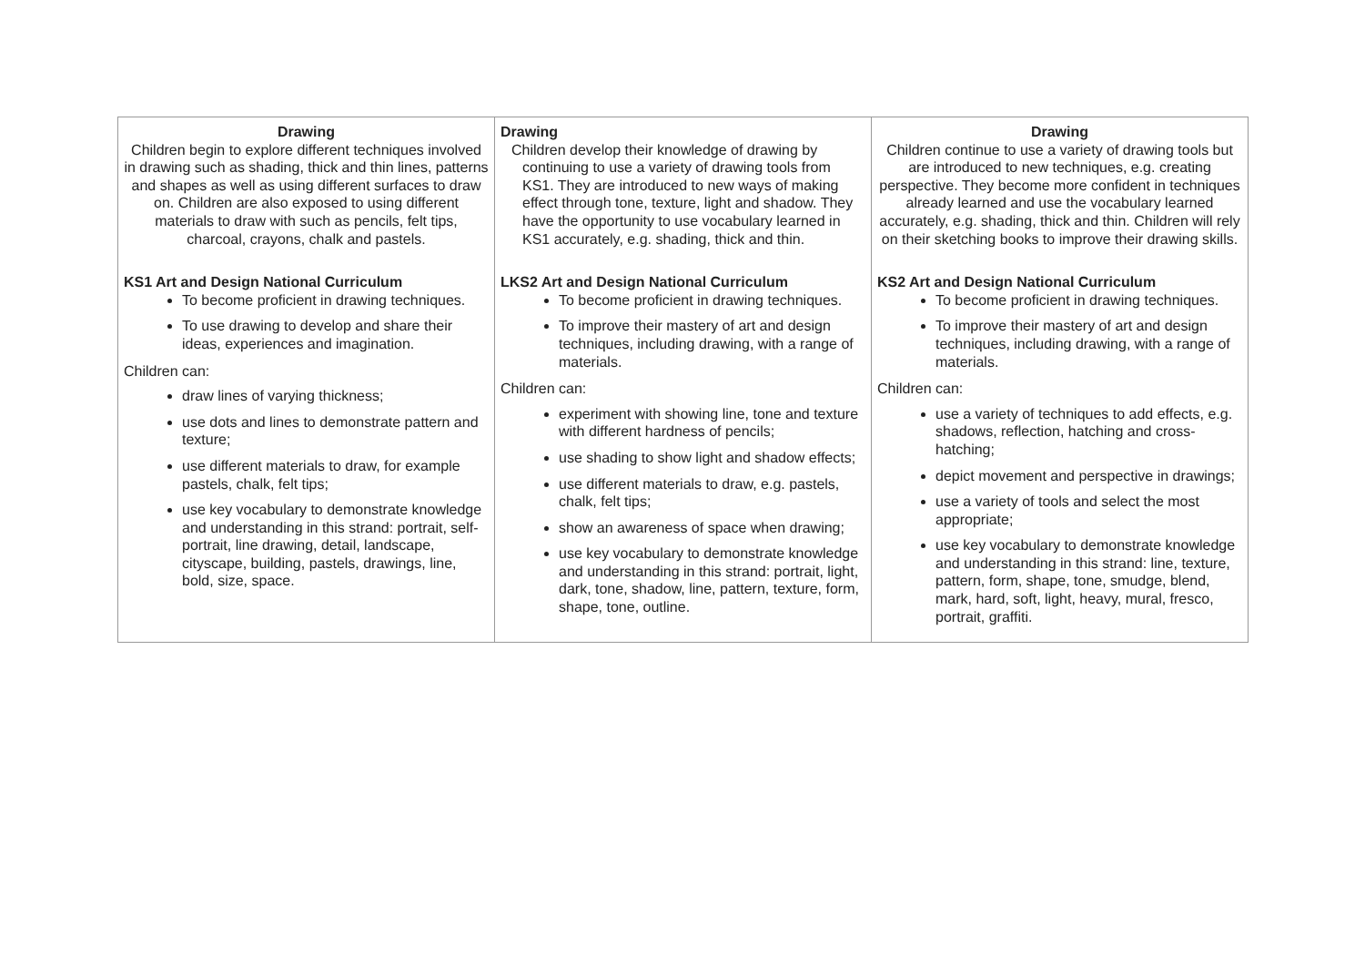| Drawing Children begin to explore different techniques involved in drawing such as shading, thick and thin lines, patterns and shapes as well as using different surfaces to draw on. Children are also exposed to using different materials to draw with such as pencils, felt tips, charcoal, crayons, chalk and pastels. KS1 Art and Design National Curriculum To become proficient in drawing techniques. To use drawing to develop and share their ideas, experiences and imagination. Children can: draw lines of varying thickness; use dots and lines to demonstrate pattern and texture; use different materials to draw, for example pastels, chalk, felt tips; use key vocabulary to demonstrate knowledge and understanding in this strand: portrait, self-portrait, line drawing, detail, landscape, cityscape, building, pastels, drawings, line, bold, size, space. | Drawing Children develop their knowledge of drawing by continuing to use a variety of drawing tools from KS1. They are introduced to new ways of making effect through tone, texture, light and shadow. They have the opportunity to use vocabulary learned in KS1 accurately, e.g. shading, thick and thin. LKS2 Art and Design National Curriculum To become proficient in drawing techniques. To improve their mastery of art and design techniques, including drawing, with a range of materials. Children can: experiment with showing line, tone and texture with different hardness of pencils; use shading to show light and shadow effects; use different materials to draw, e.g. pastels, chalk, felt tips; show an awareness of space when drawing; use key vocabulary to demonstrate knowledge and understanding in this strand: portrait, light, dark, tone, shadow, line, pattern, texture, form, shape, tone, outline. | Drawing Children continue to use a variety of drawing tools but are introduced to new techniques, e.g. creating perspective. They become more confident in techniques already learned and use the vocabulary learned accurately, e.g. shading, thick and thin. Children will rely on their sketching books to improve their drawing skills. KS2 Art and Design National Curriculum To become proficient in drawing techniques. To improve their mastery of art and design techniques, including drawing, with a range of materials. Children can: use a variety of techniques to add effects, e.g. shadows, reflection, hatching and cross-hatching; depict movement and perspective in drawings; use a variety of tools and select the most appropriate; use key vocabulary to demonstrate knowledge and understanding in this strand: line, texture, pattern, form, shape, tone, smudge, blend, mark, hard, soft, light, heavy, mural, fresco, portrait, graffiti. |